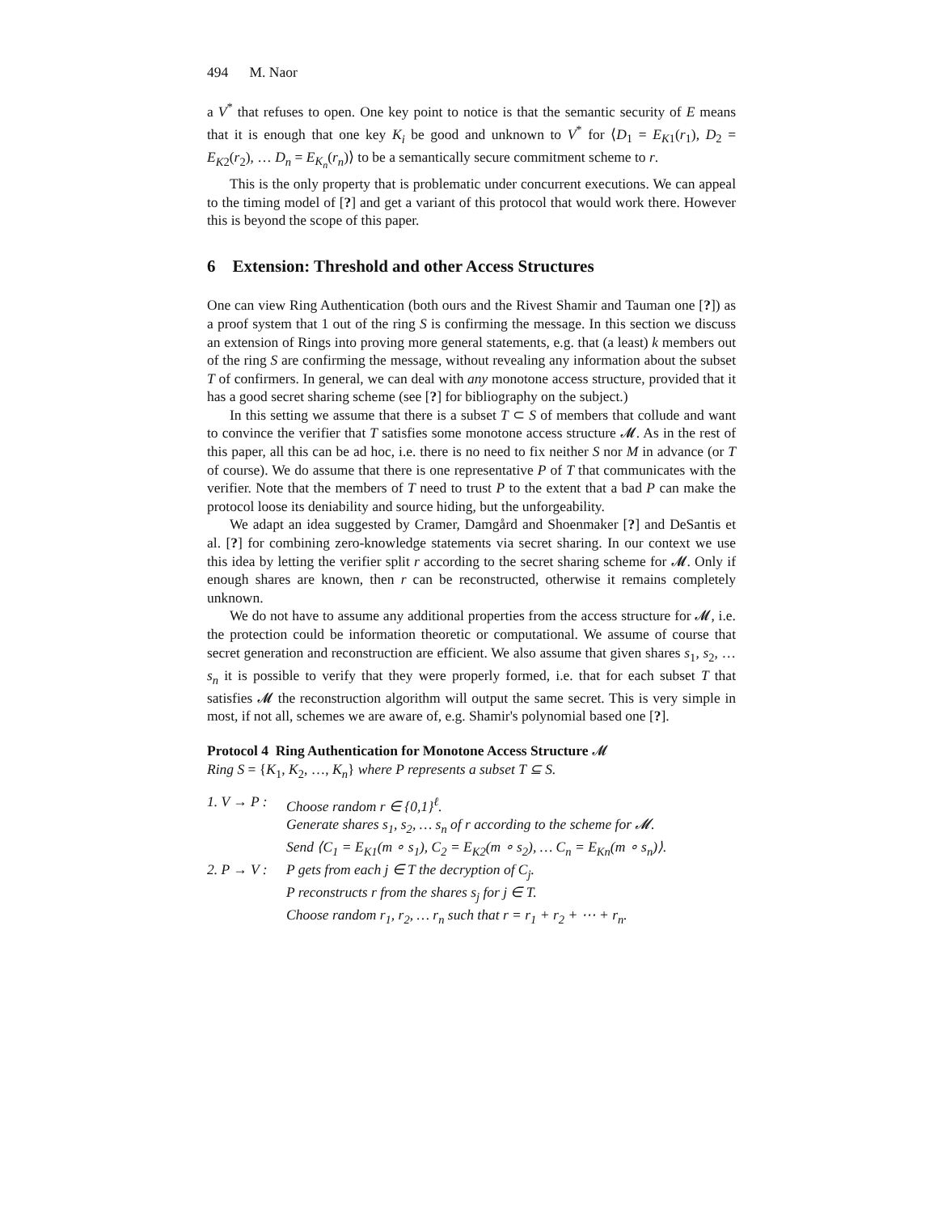494 M. Naor
a V<sup>*</sup> that refuses to open. One key point to notice is that the semantic security of E means that it is enough that one key K<sub>i</sub> be good and unknown to V<sup>*</sup> for ⟨D<sub>1</sub> = E<sub>K1</sub>(r<sub>1</sub>), D<sub>2</sub> = E<sub>K2</sub>(r<sub>2</sub>), … D<sub>n</sub> = E<sub>K<sub>n</sub></sub>(r<sub>n</sub>)⟩ to be a semantically secure commitment scheme to r.
This is the only property that is problematic under concurrent executions. We can appeal to the timing model of [?] and get a variant of this protocol that would work there. However this is beyond the scope of this paper.
6 Extension: Threshold and other Access Structures
One can view Ring Authentication (both ours and the Rivest Shamir and Tauman one [?]) as a proof system that 1 out of the ring S is confirming the message. In this section we discuss an extension of Rings into proving more general statements, e.g. that (a least) k members out of the ring S are confirming the message, without revealing any information about the subset T of confirmers. In general, we can deal with any monotone access structure, provided that it has a good secret sharing scheme (see [?] for bibliography on the subject.)
In this setting we assume that there is a subset T ⊂ S of members that collude and want to convince the verifier that T satisfies some monotone access structure 𝓜. As in the rest of this paper, all this can be ad hoc, i.e. there is no need to fix neither S nor M in advance (or T of course). We do assume that there is one representative P of T that communicates with the verifier. Note that the members of T need to trust P to the extent that a bad P can make the protocol loose its deniability and source hiding, but the unforgeability.
We adapt an idea suggested by Cramer, Damgård and Shoenmaker [?] and DeSantis et al. [?] for combining zero-knowledge statements via secret sharing. In our context we use this idea by letting the verifier split r according to the secret sharing scheme for 𝓜. Only if enough shares are known, then r can be reconstructed, otherwise it remains completely unknown.
We do not have to assume any additional properties from the access structure for 𝓜, i.e. the protection could be information theoretic or computational. We assume of course that secret generation and reconstruction are efficient. We also assume that given shares s<sub>1</sub>, s<sub>2</sub>, … s<sub>n</sub> it is possible to verify that they were properly formed, i.e. that for each subset T that satisfies 𝓜 the reconstruction algorithm will output the same secret. This is very simple in most, if not all, schemes we are aware of, e.g. Shamir's polynomial based one [?].
Protocol 4 Ring Authentication for Monotone Access Structure 𝓜
Ring S = {K<sub>1</sub>, K<sub>2</sub>, …, K<sub>n</sub>} where P represents a subset T ⊆ S.
1. V → P : Choose random r ∈ {0,1}<sup>ℓ</sup>.
Generate shares s<sub>1</sub>, s<sub>2</sub>, … s<sub>n</sub> of r according to the scheme for 𝓜.
Send ⟨C<sub>1</sub> = E<sub>K1</sub>(m ∘ s<sub>1</sub>), C<sub>2</sub> = E<sub>K2</sub>(m ∘ s<sub>2</sub>), … C<sub>n</sub> = E<sub>Kn</sub>(m ∘ s<sub>n</sub>)⟩.
2. P → V : P gets from each j ∈ T the decryption of C<sub>j</sub>.
P reconstructs r from the shares s<sub>j</sub> for j ∈ T.
Choose random r<sub>1</sub>, r<sub>2</sub>, … r<sub>n</sub> such that r = r<sub>1</sub> + r<sub>2</sub> + ⋯ + r<sub>n</sub>.